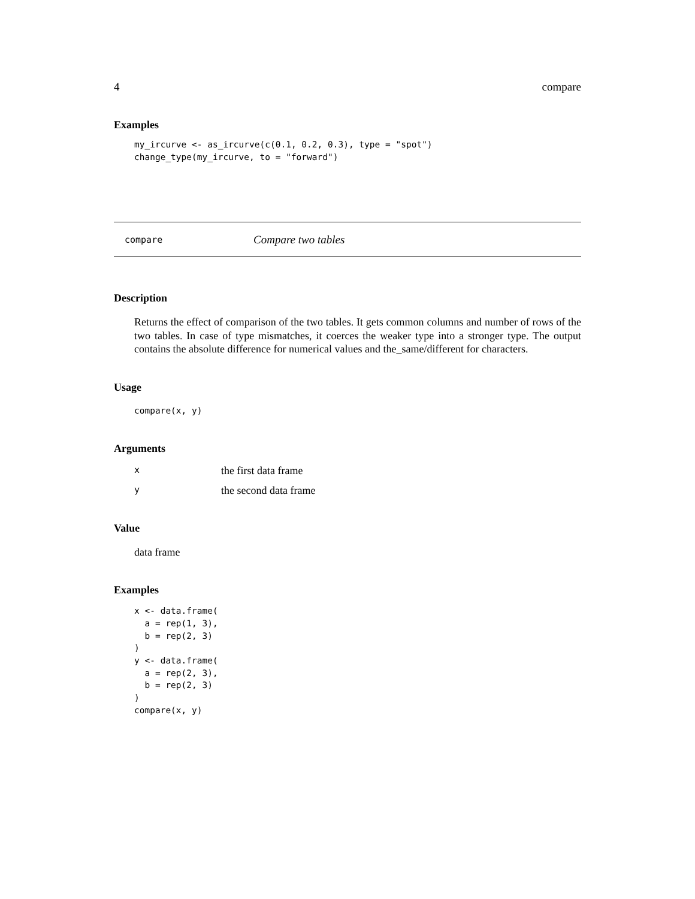4 compare
Examples
my_ircurve <- as_ircurve(c(0.1, 0.2, 0.3), type = "spot")
change_type(my_ircurve, to = "forward")
compare Compare two tables
Description
Returns the effect of comparison of the two tables. It gets common columns and number of rows of the two tables. In case of type mismatches, it coerces the weaker type into a stronger type. The output contains the absolute difference for numerical values and the_same/different for characters.
Usage
compare(x, y)
Arguments
| x | the first data frame |
| y | the second data frame |
Value
data frame
Examples
x <- data.frame(
  a = rep(1, 3),
  b = rep(2, 3)
)
y <- data.frame(
  a = rep(2, 3),
  b = rep(2, 3)
)
compare(x, y)